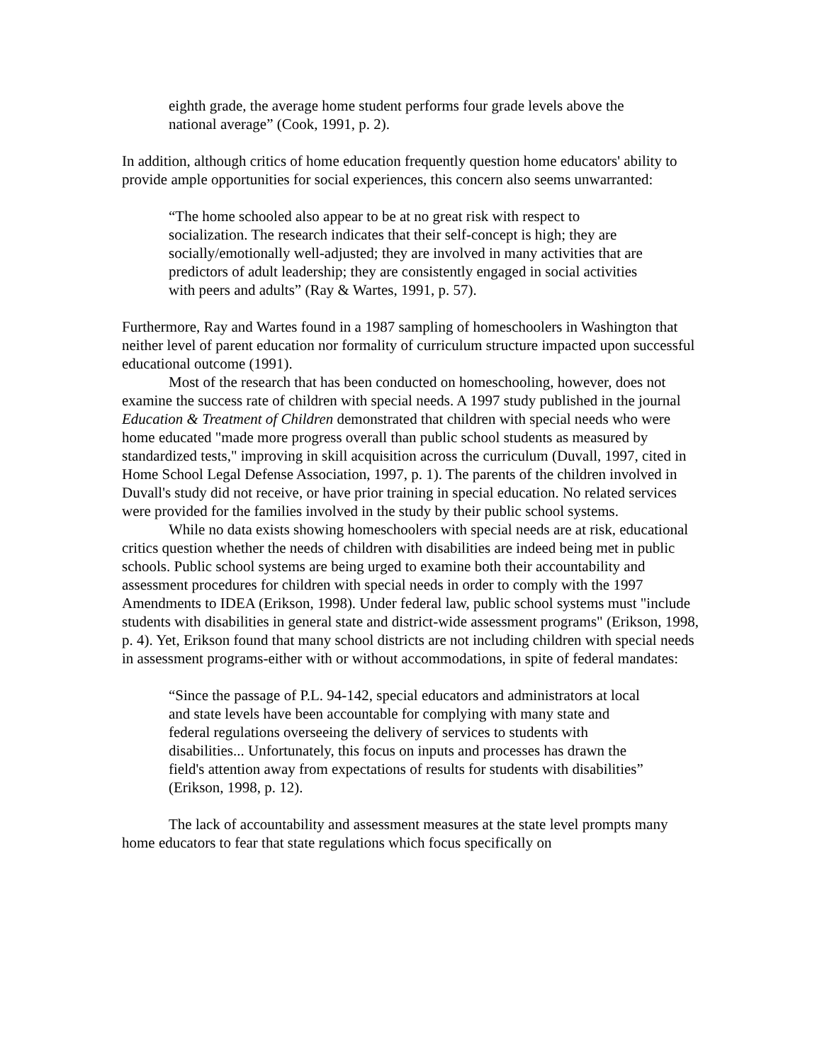eighth grade, the average home student performs four grade levels above the national average” (Cook, 1991, p. 2).
In addition, although critics of home education frequently question home educators' ability to provide ample opportunities for social experiences, this concern also seems unwarranted:
“The home schooled also appear to be at no great risk with respect to socialization. The research indicates that their self-concept is high; they are socially/emotionally well-adjusted; they are involved in many activities that are predictors of adult leadership; they are consistently engaged in social activities with peers and adults” (Ray & Wartes, 1991, p. 57).
Furthermore, Ray and Wartes found in a 1987 sampling of homeschoolers in Washington that neither level of parent education nor formality of curriculum structure impacted upon successful educational outcome (1991).
Most of the research that has been conducted on homeschooling, however, does not examine the success rate of children with special needs. A 1997 study published in the journal Education & Treatment of Children demonstrated that children with special needs who were home educated "made more progress overall than public school students as measured by standardized tests," improving in skill acquisition across the curriculum (Duvall, 1997, cited in Home School Legal Defense Association, 1997, p. 1). The parents of the children involved in Duvall's study did not receive, or have prior training in special education. No related services were provided for the families involved in the study by their public school systems.
While no data exists showing homeschoolers with special needs are at risk, educational critics question whether the needs of children with disabilities are indeed being met in public schools. Public school systems are being urged to examine both their accountability and assessment procedures for children with special needs in order to comply with the 1997 Amendments to IDEA (Erikson, 1998). Under federal law, public school systems must "include students with disabilities in general state and district-wide assessment programs" (Erikson, 1998, p. 4). Yet, Erikson found that many school districts are not including children with special needs in assessment programs-either with or without accommodations, in spite of federal mandates:
“Since the passage of P.L. 94-142, special educators and administrators at local and state levels have been accountable for complying with many state and federal regulations overseeing the delivery of services to students with disabilities... Unfortunately, this focus on inputs and processes has drawn the field's attention away from expectations of results for students with disabilities” (Erikson, 1998, p. 12).
The lack of accountability and assessment measures at the state level prompts many home educators to fear that state regulations which focus specifically on